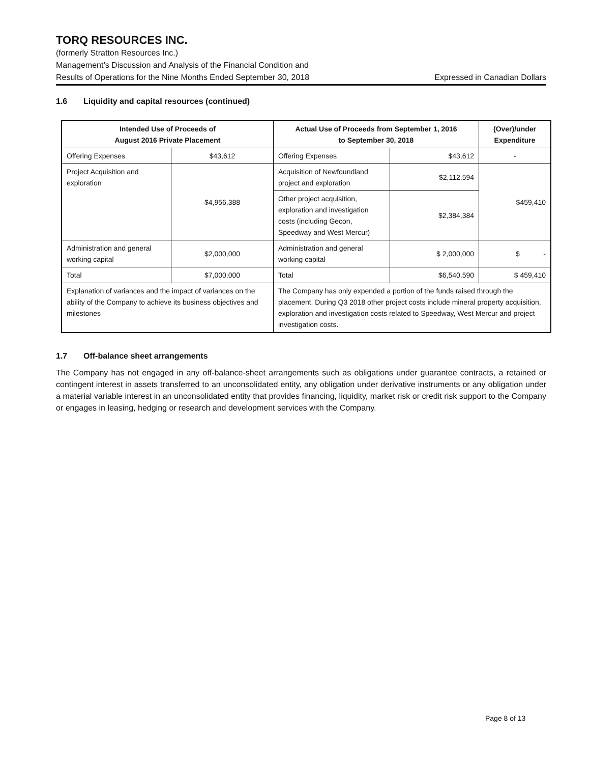TORQ RESOURCES INC.
(formerly Stratton Resources Inc.)
Management’s Discussion and Analysis of the Financial Condition and
Results of Operations for the Nine Months Ended September 30, 2018 Expressed in Canadian Dollars
1.6 Liquidity and capital resources (continued)
| Intended Use of Proceeds of August 2016 Private Placement | | Actual Use of Proceeds from September 1, 2016 to September 30, 2018 | | (Over)/under Expenditure |
| --- | --- | --- | --- | --- |
| Offering Expenses | $43,612 | Offering Expenses | $43,612 | - |
| Project Acquisition and exploration | $4,956,388 | Acquisition of Newfoundland project and exploration | $2,112,594 | $459,410 |
| | | Other project acquisition, exploration and investigation costs (including Gecon, Speedway and West Mercur) | $2,384,384 | |
| Administration and general working capital | $2,000,000 | Administration and general working capital | $ 2,000,000 | $ - |
| Total | $7,000,000 | Total | $6,540,590 | $ 459,410 |
| Explanation of variances and the impact of variances on the ability of the Company to achieve its business objectives and milestones | | The Company has only expended a portion of the funds raised through the placement. During Q3 2018 other project costs include mineral property acquisition, exploration and investigation costs related to Speedway, West Mercur and project investigation costs. | | |
1.7 Off-balance sheet arrangements
The Company has not engaged in any off-balance-sheet arrangements such as obligations under guarantee contracts, a retained or contingent interest in assets transferred to an unconsolidated entity, any obligation under derivative instruments or any obligation under a material variable interest in an unconsolidated entity that provides financing, liquidity, market risk or credit risk support to the Company or engages in leasing, hedging or research and development services with the Company.
Page 8 of 13